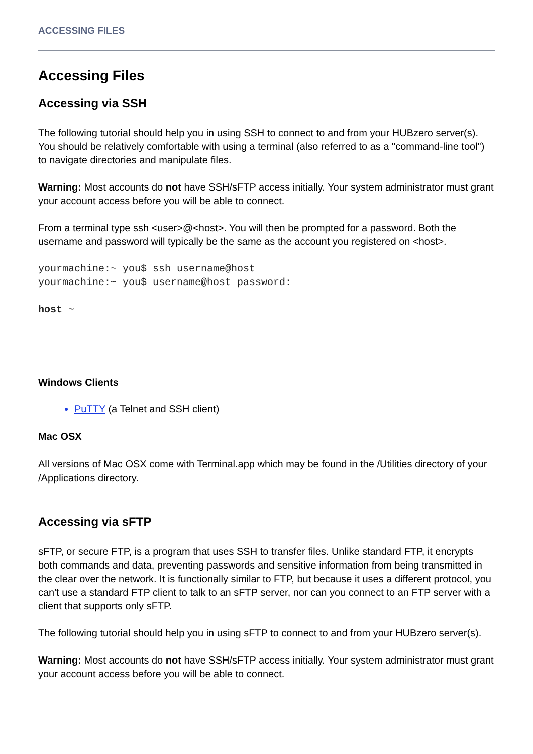ACCESSING FILES
Accessing Files
Accessing via SSH
The following tutorial should help you in using SSH to connect to and from your HUBzero server(s). You should be relatively comfortable with using a terminal (also referred to as a "command-line tool") to navigate directories and manipulate files.
Warning: Most accounts do not have SSH/sFTP access initially. Your system administrator must grant your account access before you will be able to connect.
From a terminal type ssh <user>@<host>. You will then be prompted for a password. Both the username and password will typically be the same as the account you registered on <host>.
yourmachine:~ you$ ssh username@host
yourmachine:~ you$ username@host password:
host ~
Windows Clients
PuTTY (a Telnet and SSH client)
Mac OSX
All versions of Mac OSX come with Terminal.app which may be found in the /Utilities directory of your /Applications directory.
Accessing via sFTP
sFTP, or secure FTP, is a program that uses SSH to transfer files. Unlike standard FTP, it encrypts both commands and data, preventing passwords and sensitive information from being transmitted in the clear over the network. It is functionally similar to FTP, but because it uses a different protocol, you can't use a standard FTP client to talk to an sFTP server, nor can you connect to an FTP server with a client that supports only sFTP.
The following tutorial should help you in using sFTP to connect to and from your HUBzero server(s).
Warning: Most accounts do not have SSH/sFTP access initially. Your system administrator must grant your account access before you will be able to connect.